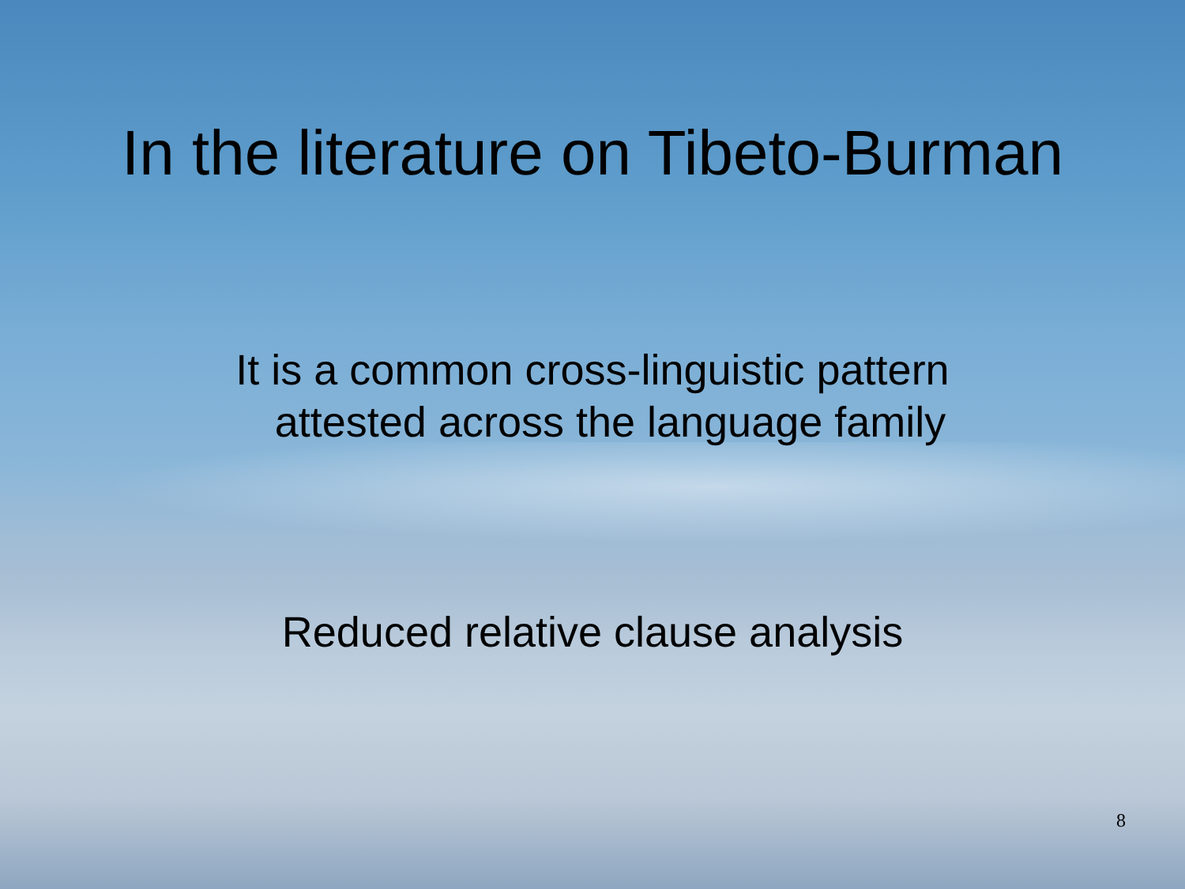In the literature on Tibeto-Burman
It is a common cross-linguistic pattern
attested across the language family
Reduced relative clause analysis
8